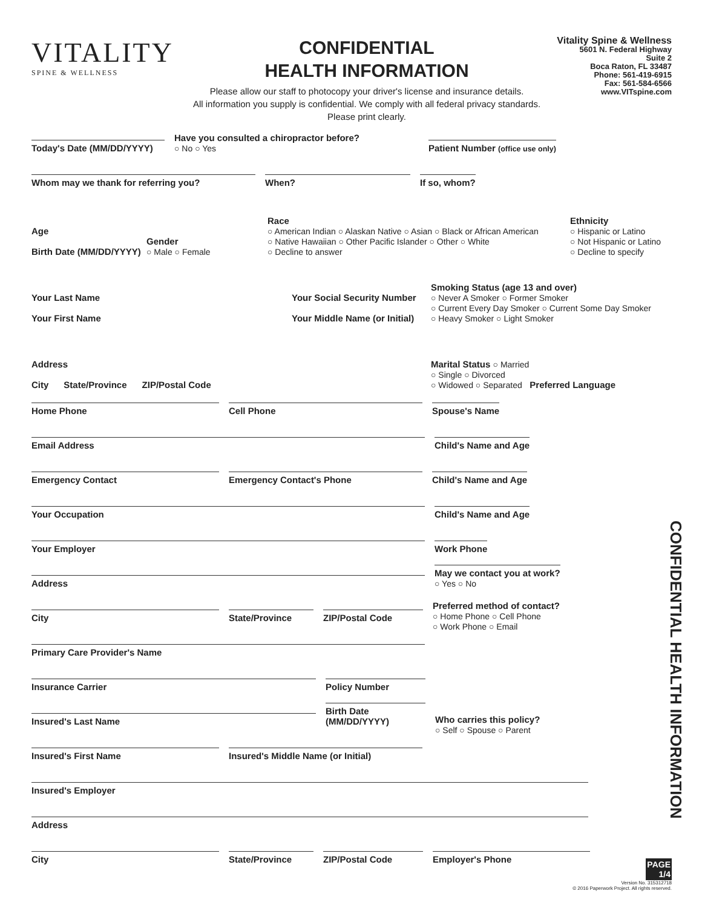VITALITY
SPINE & WELLNESS
CONFIDENTIAL
HEALTH INFORMATION
Please allow our staff to photocopy your driver's license and insurance details.
All information you supply is confidential. We comply with all federal privacy standards.
Please print clearly.
Vitality Spine & Wellness
5601 N. Federal Highway
Suite 2
Boca Raton, FL 33487
Phone: 561-419-6915
Fax: 561-584-6566
www.VITspine.com
Today's Date (MM/DD/YYYY)
Have you consulted a chiropractor before?
○ No ○ Yes
Patient Number (office use only)
Whom may we thank for referring you?
When?
If so, whom?
Age
Birth Date (MM/DD/YYYY)
Gender
○ Male ○ Female
Race
○ American Indian ○ Alaskan Native ○ Asian ○ Black or African American
○ Native Hawaiian ○ Other Pacific Islander ○ Other ○ White
○ Decline to answer
Ethnicity
○ Hispanic or Latino
○ Not Hispanic or Latino
○ Decline to specify
Your Last Name
Your First Name
Your Social Security Number
Your Middle Name (or Initial)
Smoking Status (age 13 and over)
○ Never A Smoker ○ Former Smoker
○ Current Every Day Smoker ○ Current Some Day Smoker
○ Heavy Smoker ○ Light Smoker
Address
City State/Province ZIP/Postal Code
Marital Status ○ Married
○ Single ○ Divorced
○ Widowed ○ Separated Preferred Language
Home Phone
Cell Phone
Spouse's Name
Email Address
Child's Name and Age
Emergency Contact
Emergency Contact's Phone
Child's Name and Age
Your Occupation
Child's Name and Age
Your Employer
Work Phone
Address
May we contact you at work?
○ Yes ○ No
City
State/Province
ZIP/Postal Code
Preferred method of contact?
○ Home Phone ○ Cell Phone
○ Work Phone ○ Email
Primary Care Provider's Name
Insurance Carrier
Policy Number
Insured's Last Name
Birth Date (MM/DD/YYYY)
Who carries this policy?
○ Self ○ Spouse ○ Parent
Insured's First Name
Insured's Middle Name (or Initial)
Insured's Employer
Address
City
State/Province
ZIP/Postal Code
Employer's Phone
CONFIDENTIAL HEALTH INFORMATION
PAGE
1/4
Version No. 315312718
© 2016 Paperwork Project. All rights reserved.